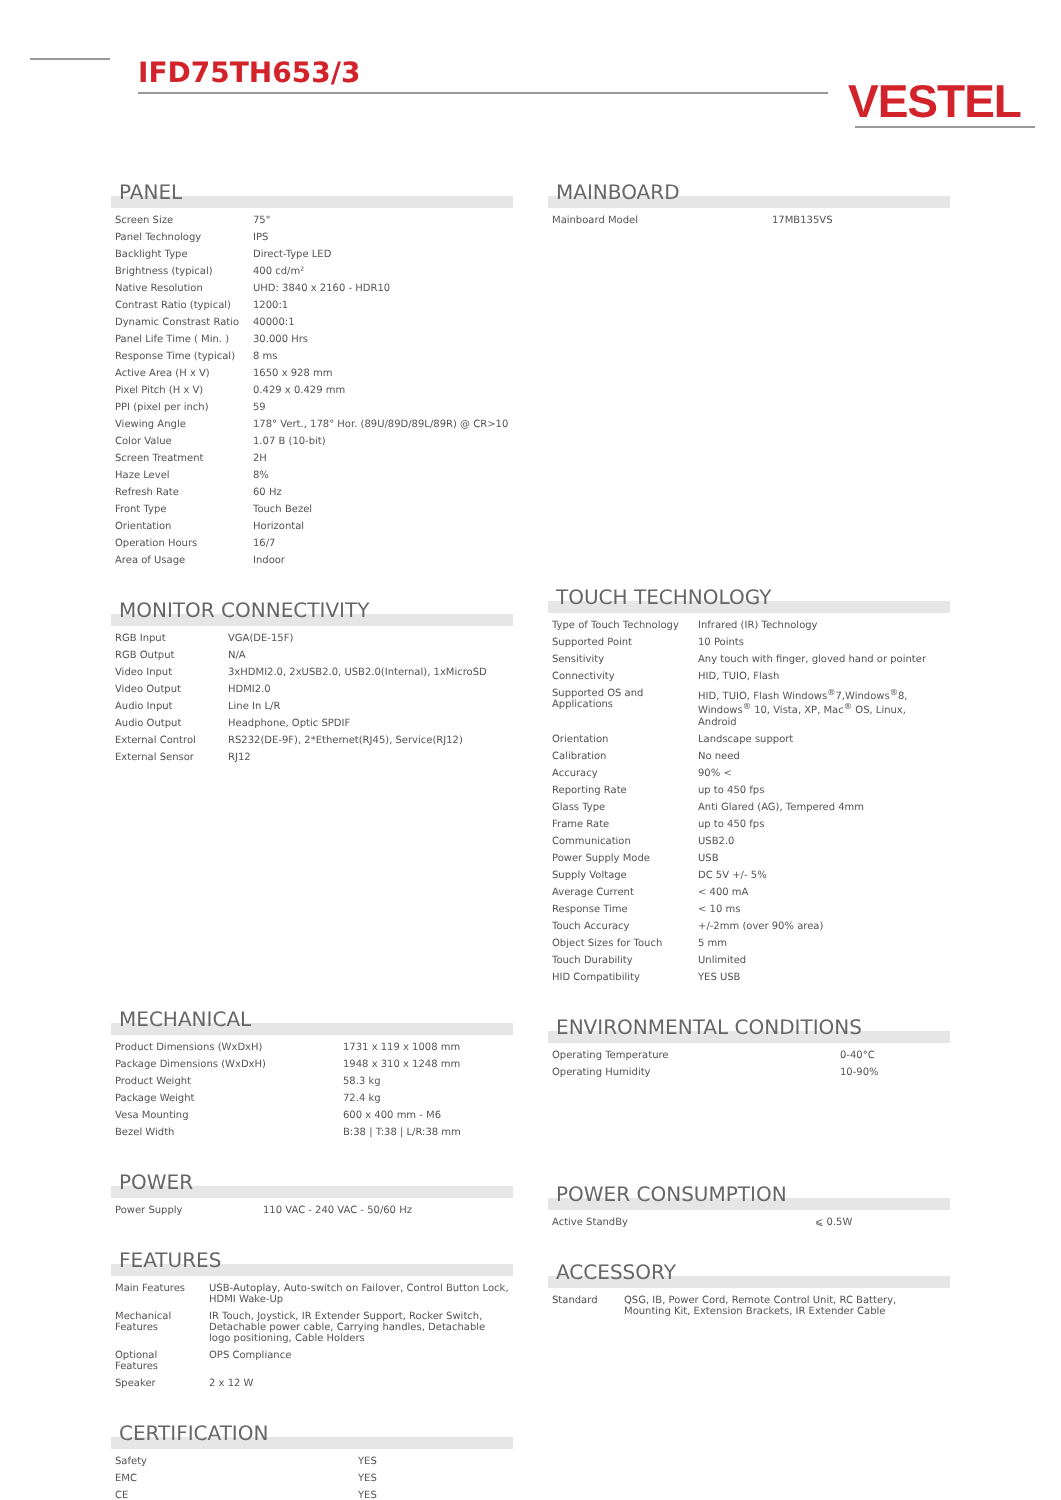IFD75TH653/3
VESTEL
PANEL
| Screen Size | 75" |
| Panel Technology | IPS |
| Backlight Type | Direct-Type LED |
| Brightness (typical) | 400 cd/m² |
| Native Resolution | UHD: 3840 x 2160 - HDR10 |
| Contrast Ratio (typical) | 1200:1 |
| Dynamic Constrast Ratio | 40000:1 |
| Panel Life Time ( Min. ) | 30.000 Hrs |
| Response Time (typical) | 8 ms |
| Active Area (H x V) | 1650 x 928 mm |
| Pixel Pitch (H x V) | 0.429 x 0.429 mm |
| PPI (pixel per inch) | 59 |
| Viewing Angle | 178° Vert., 178° Hor. (89U/89D/89L/89R) @ CR>10 |
| Color Value | 1.07 B (10-bit) |
| Screen Treatment | 2H |
| Haze Level | 8% |
| Refresh Rate | 60 Hz |
| Front Type | Touch Bezel |
| Orientation | Horizontal |
| Operation Hours | 16/7 |
| Area of Usage | Indoor |
MONITOR CONNECTIVITY
| RGB Input | VGA(DE-15F) |
| RGB Output | N/A |
| Video Input | 3xHDMI2.0, 2xUSB2.0, USB2.0(Internal), 1xMicroSD |
| Video Output | HDMI2.0 |
| Audio Input | Line In L/R |
| Audio Output | Headphone, Optic SPDIF |
| External Control | RS232(DE-9F), 2*Ethernet(RJ45), Service(RJ12) |
| External Sensor | RJ12 |
MECHANICAL
| Product Dimensions (WxDxH) | 1731 x 119 x 1008 mm |
| Package Dimensions (WxDxH) | 1948 x 310 x 1248 mm |
| Product Weight | 58.3 kg |
| Package Weight | 72.4 kg |
| Vesa Mounting | 600 x 400 mm - M6 |
| Bezel Width | B:38 / T:38 / L/R:38 mm |
POWER
| Power Supply | 110 VAC - 240 VAC - 50/60 Hz |
FEATURES
| Main Features | USB-Autoplay, Auto-switch on Failover, Control Button Lock, HDMI Wake-Up |
| Mechanical Features | IR Touch, Joystick, IR Extender Support, Rocker Switch, Detachable power cable, Carrying handles, Detachable logo positioning, Cable Holders |
| Optional Features | OPS Compliance |
| Speaker | 2 x 12 W |
CERTIFICATION
| Safety | YES |
| EMC | YES |
| CE | YES |
MAINBOARD
| Mainboard Model | 17MB135VS |
TOUCH TECHNOLOGY
| Type of Touch Technology | Infrared (IR) Technology |
| Supported Point | 10 Points |
| Sensitivity | Any touch with finger, gloved hand or pointer |
| Connectivity | HID, TUIO, Flash |
| Supported OS and Applications | HID, TUIO, Flash Windows<sup>®</sup>7,Windows<sup>®</sup>8, Windows<sup>®</sup> 10, Vista, XP, Mac<sup>®</sup> OS, Linux, Android |
| Orientation | Landscape support |
| Calibration | No need |
| Accuracy | 90% < |
| Reporting Rate | up to 450 fps |
| Glass Type | Anti Glared (AG), Tempered 4mm |
| Frame Rate | up to 450 fps |
| Communication | USB2.0 |
| Power Supply Mode | USB |
| Supply Voltage | DC 5V +/- 5% |
| Average Current | < 400 mA |
| Response Time | < 10 ms |
| Touch Accuracy | +/-2mm (over 90% area) |
| Object Sizes for Touch | 5 mm |
| Touch Durability | Unlimited |
| HID Compatibility | YES USB |
ENVIRONMENTAL CONDITIONS
| Operating Temperature | 0-40°C |
| Operating Humidity | 10-90% |
POWER CONSUMPTION
| Active StandBy | ⩽ 0.5W |
ACCESSORY
| Standard | QSG, IB, Power Cord, Remote Control Unit, RC Battery, Mounting Kit, Extension Brackets, IR Extender Cable |